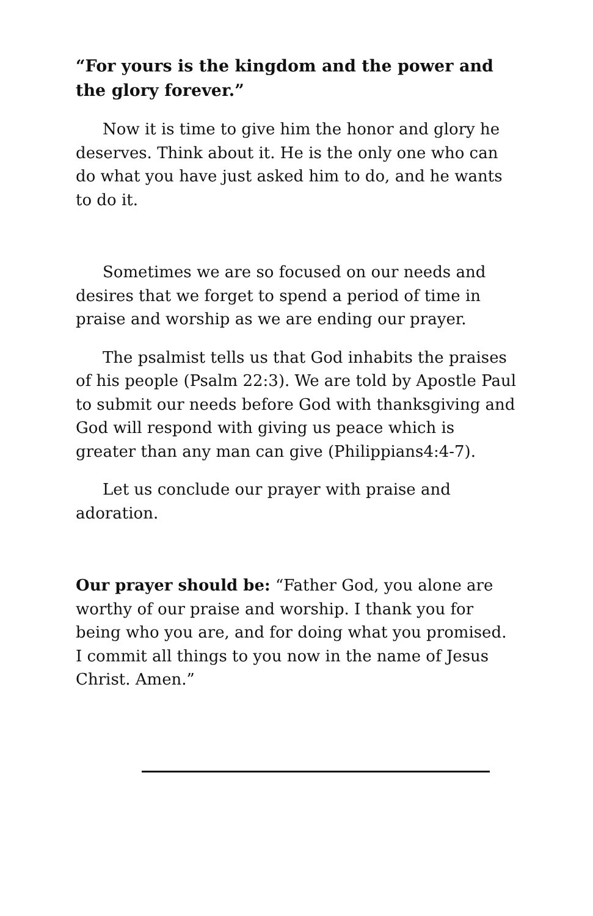“For yours is the kingdom and the power and the glory forever.”
Now it is time to give him the honor and glory he deserves. Think about it. He is the only one who can do what you have just asked him to do, and he wants to do it.
Sometimes we are so focused on our needs and desires that we forget to spend a period of time in praise and worship as we are ending our prayer.
The psalmist tells us that God inhabits the praises of his people (Psalm 22:3). We are told by Apostle Paul to submit our needs before God with thanksgiving and God will respond with giving us peace which is greater than any man can give (Philippians4:4-7).
Let us conclude our prayer with praise and adoration.
Our prayer should be: “Father God, you alone are worthy of our praise and worship. I thank you for being who you are, and for doing what you promised. I commit all things to you now in the name of Jesus Christ. Amen.”